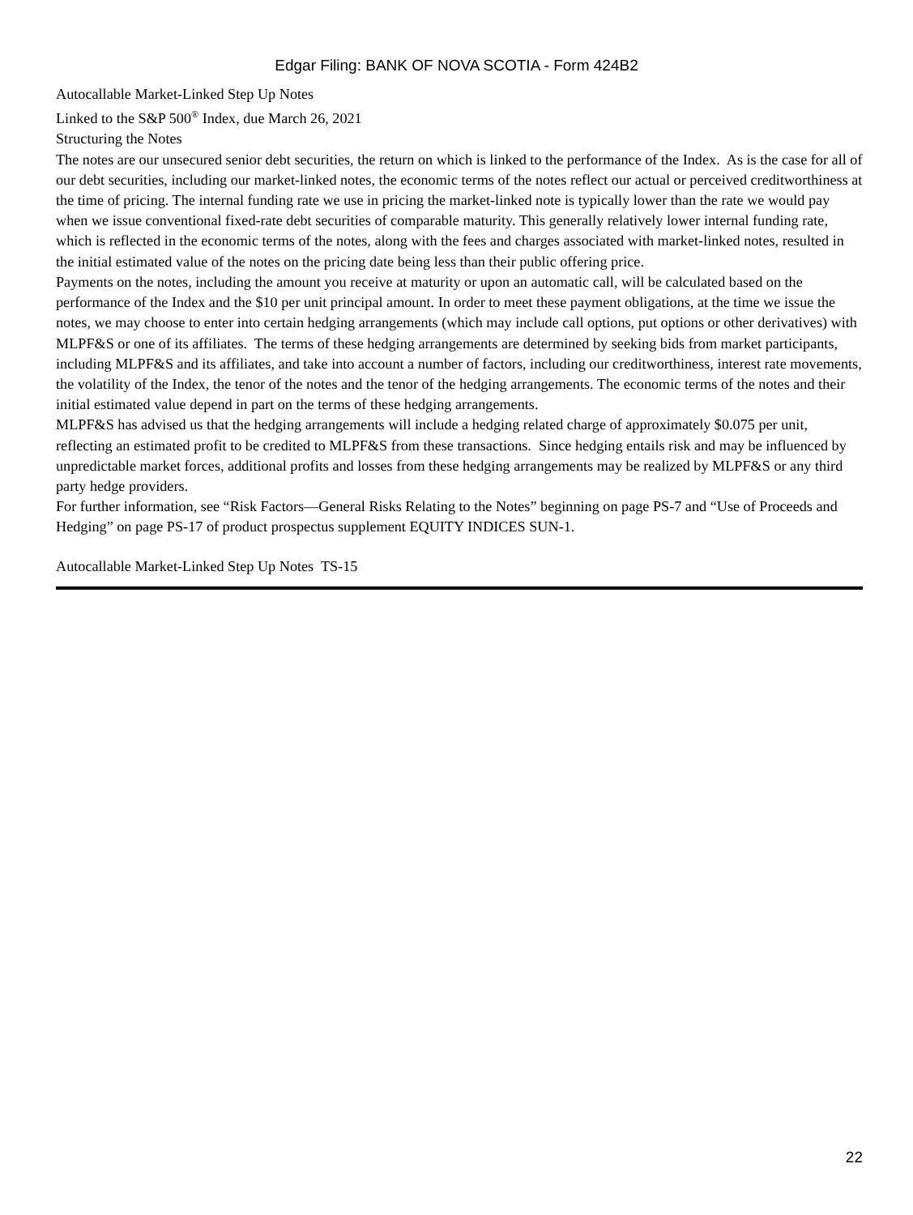Edgar Filing: BANK OF NOVA SCOTIA - Form 424B2
Autocallable Market-Linked Step Up Notes
Linked to the S&P 500<sup>®</sup> Index, due March 26, 2021
Structuring the Notes
The notes are our unsecured senior debt securities, the return on which is linked to the performance of the Index. As is the case for all of our debt securities, including our market-linked notes, the economic terms of the notes reflect our actual or perceived creditworthiness at the time of pricing. The internal funding rate we use in pricing the market-linked note is typically lower than the rate we would pay when we issue conventional fixed-rate debt securities of comparable maturity. This generally relatively lower internal funding rate, which is reflected in the economic terms of the notes, along with the fees and charges associated with market-linked notes, resulted in the initial estimated value of the notes on the pricing date being less than their public offering price.
Payments on the notes, including the amount you receive at maturity or upon an automatic call, will be calculated based on the performance of the Index and the $10 per unit principal amount. In order to meet these payment obligations, at the time we issue the notes, we may choose to enter into certain hedging arrangements (which may include call options, put options or other derivatives) with MLPF&S or one of its affiliates. The terms of these hedging arrangements are determined by seeking bids from market participants, including MLPF&S and its affiliates, and take into account a number of factors, including our creditworthiness, interest rate movements, the volatility of the Index, the tenor of the notes and the tenor of the hedging arrangements. The economic terms of the notes and their initial estimated value depend in part on the terms of these hedging arrangements.
MLPF&S has advised us that the hedging arrangements will include a hedging related charge of approximately $0.075 per unit, reflecting an estimated profit to be credited to MLPF&S from these transactions. Since hedging entails risk and may be influenced by unpredictable market forces, additional profits and losses from these hedging arrangements may be realized by MLPF&S or any third party hedge providers.
For further information, see “Risk Factors—General Risks Relating to the Notes” beginning on page PS-7 and “Use of Proceeds and Hedging” on page PS-17 of product prospectus supplement EQUITY INDICES SUN-1.
Autocallable Market-Linked Step Up Notes TS-15
22